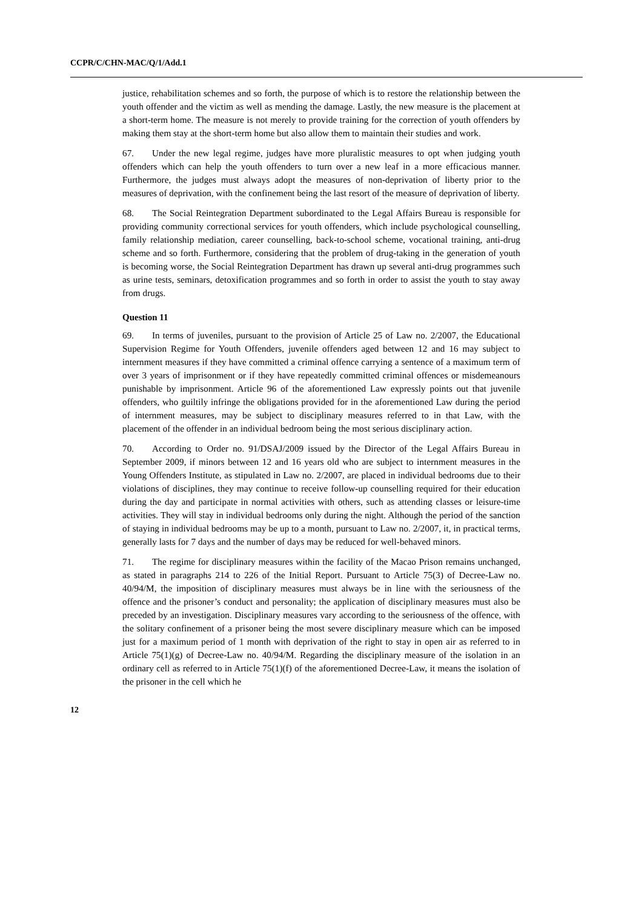CCPR/C/CHN-MAC/Q/1/Add.1
justice, rehabilitation schemes and so forth, the purpose of which is to restore the relationship between the youth offender and the victim as well as mending the damage. Lastly, the new measure is the placement at a short-term home. The measure is not merely to provide training for the correction of youth offenders by making them stay at the short-term home but also allow them to maintain their studies and work.
67. Under the new legal regime, judges have more pluralistic measures to opt when judging youth offenders which can help the youth offenders to turn over a new leaf in a more efficacious manner. Furthermore, the judges must always adopt the measures of non-deprivation of liberty prior to the measures of deprivation, with the confinement being the last resort of the measure of deprivation of liberty.
68. The Social Reintegration Department subordinated to the Legal Affairs Bureau is responsible for providing community correctional services for youth offenders, which include psychological counselling, family relationship mediation, career counselling, back-to-school scheme, vocational training, anti-drug scheme and so forth. Furthermore, considering that the problem of drug-taking in the generation of youth is becoming worse, the Social Reintegration Department has drawn up several anti-drug programmes such as urine tests, seminars, detoxification programmes and so forth in order to assist the youth to stay away from drugs.
Question 11
69. In terms of juveniles, pursuant to the provision of Article 25 of Law no. 2/2007, the Educational Supervision Regime for Youth Offenders, juvenile offenders aged between 12 and 16 may subject to internment measures if they have committed a criminal offence carrying a sentence of a maximum term of over 3 years of imprisonment or if they have repeatedly committed criminal offences or misdemeanours punishable by imprisonment. Article 96 of the aforementioned Law expressly points out that juvenile offenders, who guiltily infringe the obligations provided for in the aforementioned Law during the period of internment measures, may be subject to disciplinary measures referred to in that Law, with the placement of the offender in an individual bedroom being the most serious disciplinary action.
70. According to Order no. 91/DSAJ/2009 issued by the Director of the Legal Affairs Bureau in September 2009, if minors between 12 and 16 years old who are subject to internment measures in the Young Offenders Institute, as stipulated in Law no. 2/2007, are placed in individual bedrooms due to their violations of disciplines, they may continue to receive follow-up counselling required for their education during the day and participate in normal activities with others, such as attending classes or leisure-time activities. They will stay in individual bedrooms only during the night. Although the period of the sanction of staying in individual bedrooms may be up to a month, pursuant to Law no. 2/2007, it, in practical terms, generally lasts for 7 days and the number of days may be reduced for well-behaved minors.
71. The regime for disciplinary measures within the facility of the Macao Prison remains unchanged, as stated in paragraphs 214 to 226 of the Initial Report. Pursuant to Article 75(3) of Decree-Law no. 40/94/M, the imposition of disciplinary measures must always be in line with the seriousness of the offence and the prisoner’s conduct and personality; the application of disciplinary measures must also be preceded by an investigation. Disciplinary measures vary according to the seriousness of the offence, with the solitary confinement of a prisoner being the most severe disciplinary measure which can be imposed just for a maximum period of 1 month with deprivation of the right to stay in open air as referred to in Article 75(1)(g) of Decree-Law no. 40/94/M. Regarding the disciplinary measure of the isolation in an ordinary cell as referred to in Article 75(1)(f) of the aforementioned Decree-Law, it means the isolation of the prisoner in the cell which he
12